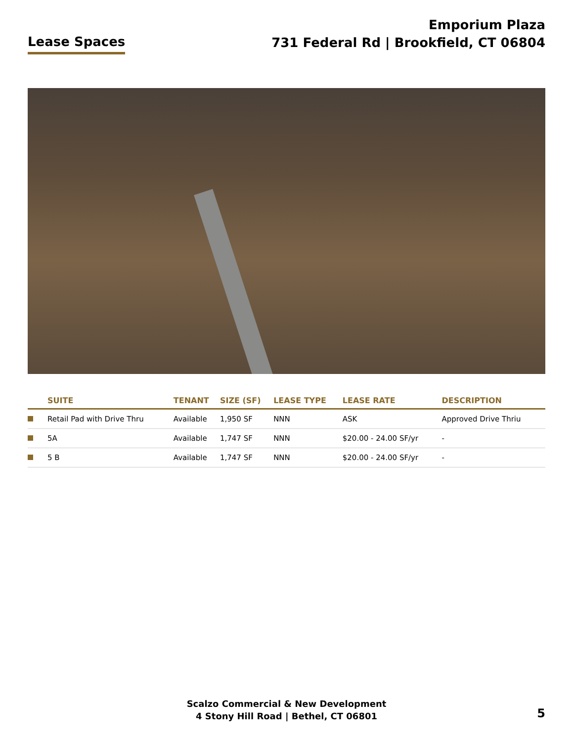Lease Spaces
Emporium Plaza
731 Federal Rd | Brookfield, CT 06804
| | SUITE | TENANT | SIZE (SF) | LEASE TYPE | LEASE RATE | DESCRIPTION |
| --- | --- | --- | --- | --- | --- | --- |
| | Retail Pad with Drive Thru | Available | 1,950 SF | NNN | ASK | Approved Drive Thriu |
| | 5A | Available | 1,747 SF | NNN | $20.00 - 24.00 SF/yr | - |
| | 5 B | Available | 1,747 SF | NNN | $20.00 - 24.00 SF/yr | - |
Scalzo Commercial & New Development
4 Stony Hill Road | Bethel, CT 06801
5